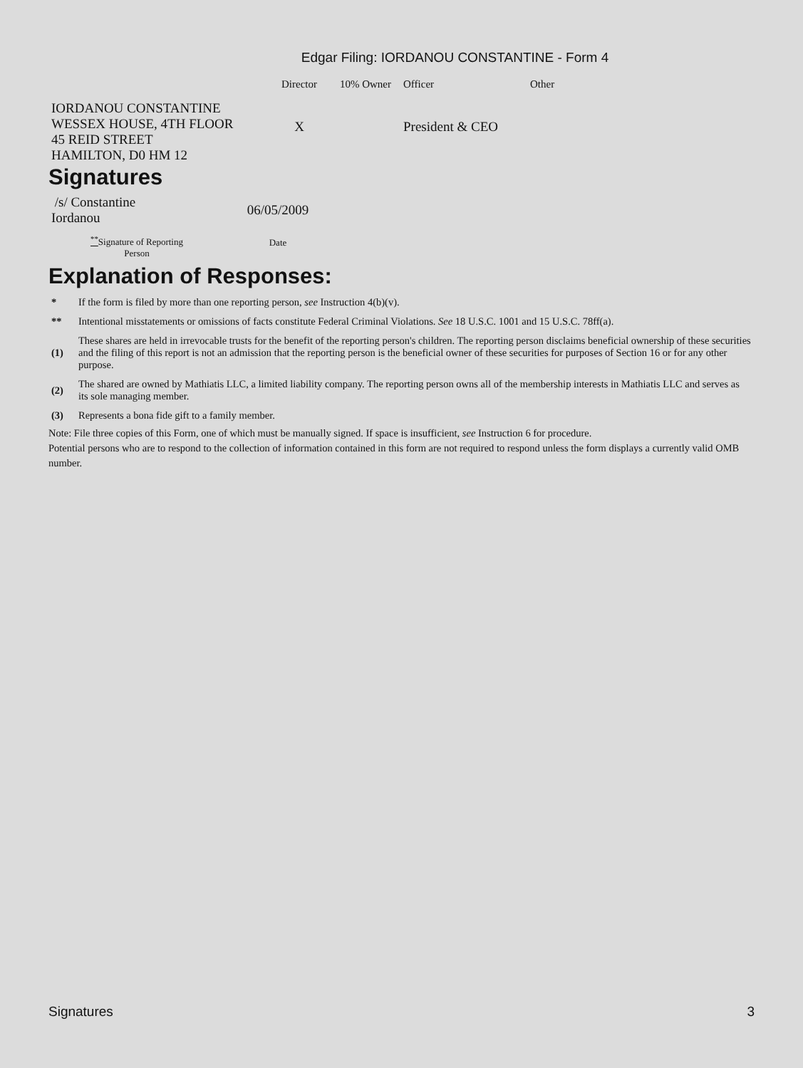Edgar Filing: IORDANOU CONSTANTINE - Form 4
| | Director | 10% Owner | Officer | Other |
| --- | --- | --- | --- | --- |
| IORDANOU CONSTANTINE WESSEX HOUSE, 4TH FLOOR 45 REID STREET HAMILTON, D0 HM 12 | X | | President & CEO | |
Signatures
| /s/ Constantine Iordanou | 06/05/2009 |
| <sup>**</sup> Signature of Reporting Person | Date |
Explanation of Responses:
| * | If the form is filed by more than one reporting person, see Instruction 4(b)(v). |
| ** | Intentional misstatements or omissions of facts constitute Federal Criminal Violations. See 18 U.S.C. 1001 and 15 U.S.C. 78ff(a). |
| (1) | These shares are held in irrevocable trusts for the benefit of the reporting person's children. The reporting person disclaims beneficial ownership of these securities and the filing of this report is not an admission that the reporting person is the beneficial owner of these securities for purposes of Section 16 or for any other purpose. |
| (2) | The shared are owned by Mathiatis LLC, a limited liability company. The reporting person owns all of the membership interests in Mathiatis LLC and serves as its sole managing member. |
| (3) | Represents a bona fide gift to a family member. |
Note: File three copies of this Form, one of which must be manually signed. If space is insufficient, see Instruction 6 for procedure.
Potential persons who are to respond to the collection of information contained in this form are not required to respond unless the form displays a currently valid OMB number.
Signatures 3